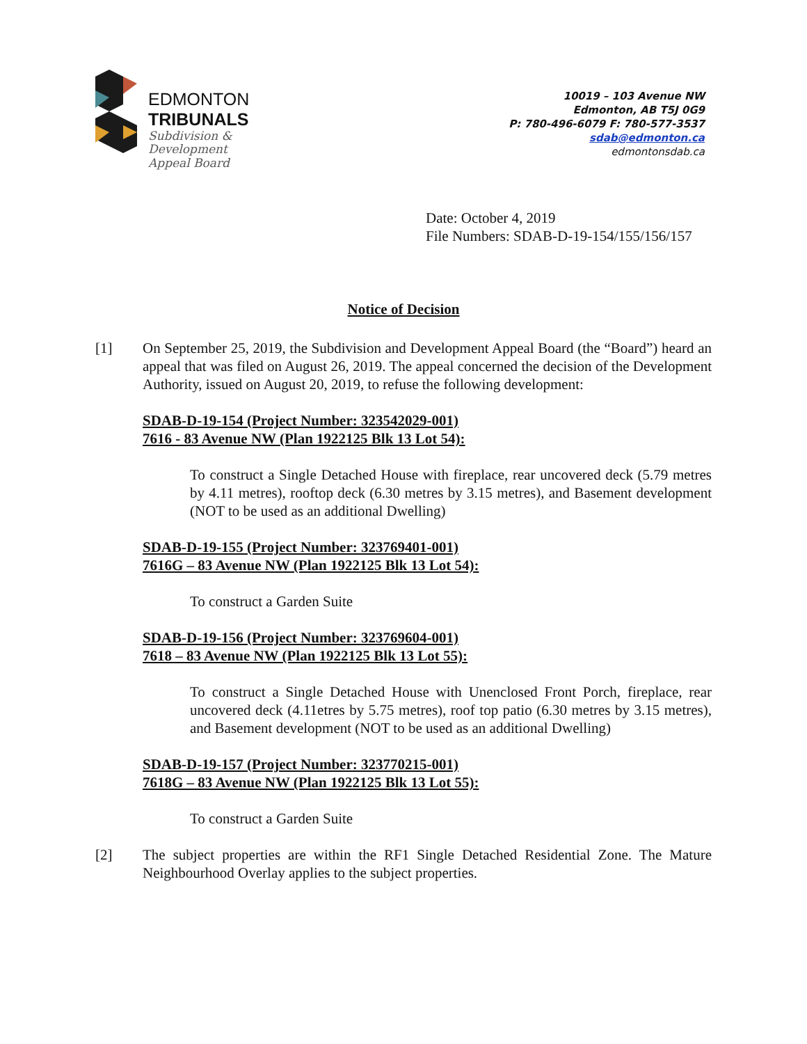EDMONTON
TRIBUNALS
Subdivision &
Development
Appeal Board
10019 – 103 Avenue NW
Edmonton, AB T5J 0G9
P: 780-496-6079 F: 780-577-3537
sdab@edmonton.ca
edmontonsdab.ca
Date: October 4, 2019
File Numbers: SDAB-D-19-154/155/156/157
Notice of Decision
[1] On September 25, 2019, the Subdivision and Development Appeal Board (the “Board”) heard an appeal that was filed on August 26, 2019. The appeal concerned the decision of the Development Authority, issued on August 20, 2019, to refuse the following development:
SDAB-D-19-154 (Project Number: 323542029-001)
7616 - 83 Avenue NW (Plan 1922125 Blk 13 Lot 54):
To construct a Single Detached House with fireplace, rear uncovered deck (5.79 metres by 4.11 metres), rooftop deck (6.30 metres by 3.15 metres), and Basement development (NOT to be used as an additional Dwelling)
SDAB-D-19-155 (Project Number: 323769401-001)
7616G – 83 Avenue NW (Plan 1922125 Blk 13 Lot 54):
To construct a Garden Suite
SDAB-D-19-156 (Project Number: 323769604-001)
7618 – 83 Avenue NW (Plan 1922125 Blk 13 Lot 55):
To construct a Single Detached House with Unenclosed Front Porch, fireplace, rear uncovered deck (4.11etres by 5.75 metres), roof top patio (6.30 metres by 3.15 metres), and Basement development (NOT to be used as an additional Dwelling)
SDAB-D-19-157 (Project Number: 323770215-001)
7618G – 83 Avenue NW (Plan 1922125 Blk 13 Lot 55):
To construct a Garden Suite
[2] The subject properties are within the RF1 Single Detached Residential Zone. The Mature Neighbourhood Overlay applies to the subject properties.